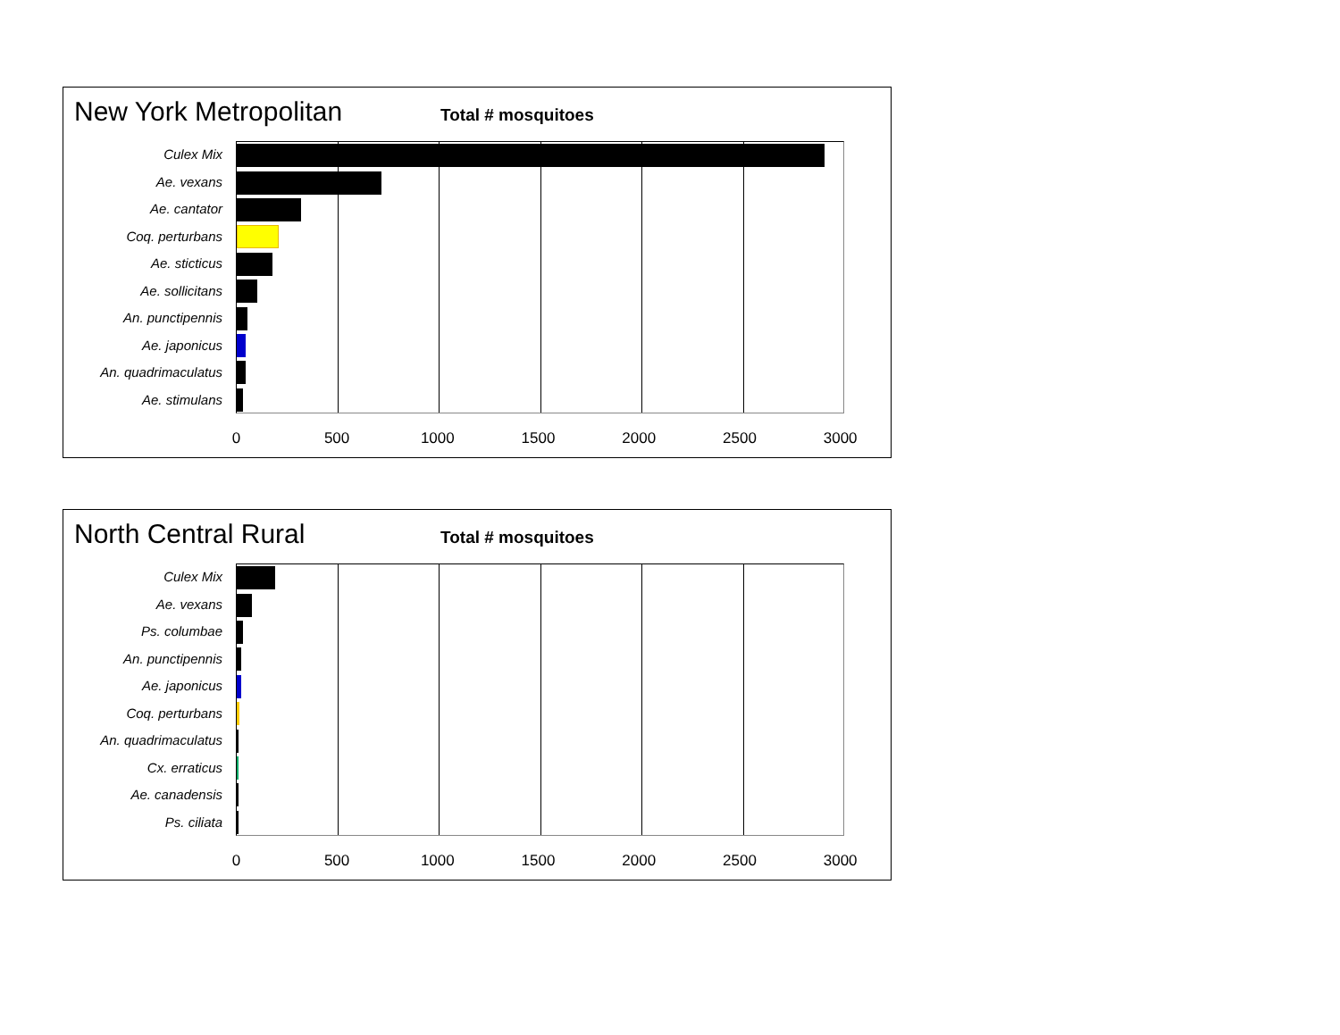New York Metropolitan
Total # mosquitoes
Culex Mix
Ae. vexans
Ae. cantator
Coq. perturbans
Ae. sticticus
Ae. sollicitans
An. punctipennis
Ae. japonicus
An. quadrimaculatus
Ae. stimulans
0 500 1000 1500 2000 2500 3000
North Central Rural
Total # mosquitoes
Culex Mix
Ae. vexans
Ps. columbae
An. punctipennis
Ae. japonicus
Coq. perturbans
An. quadrimaculatus
Cx. erraticus
Ae. canadensis
Ps. ciliata
0 500 1000 1500 2000 2500 3000